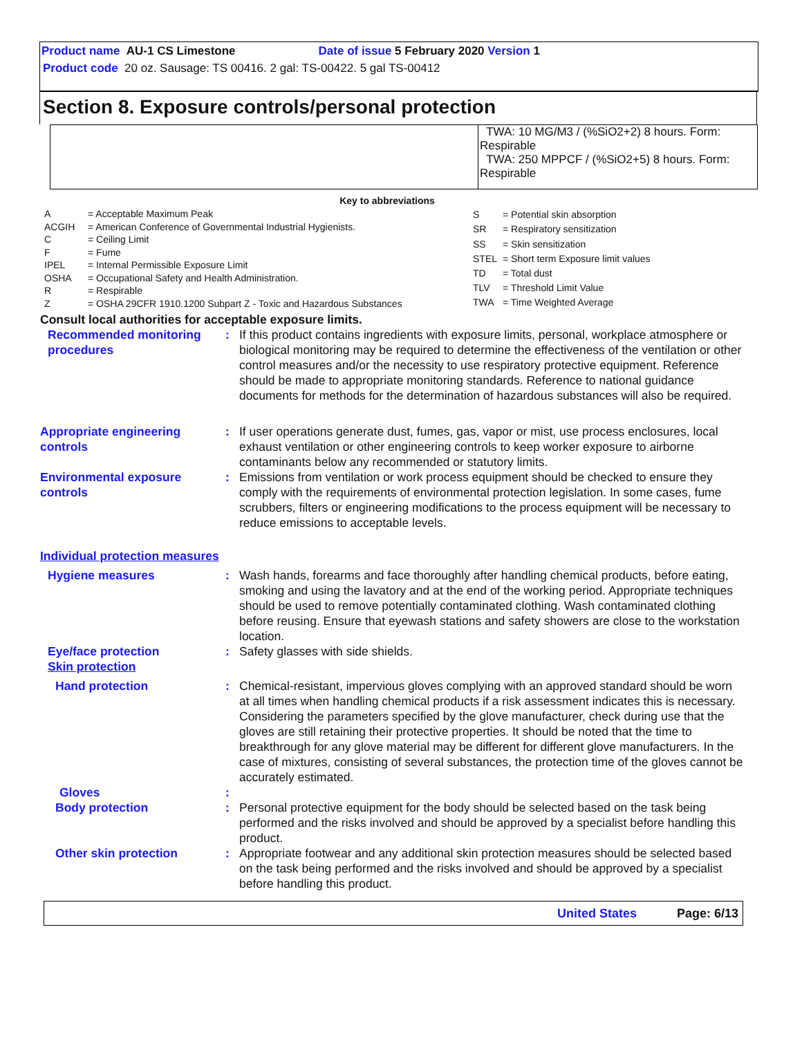Product name AU-1 CS Limestone Date of issue 5 February 2020 Version 1
Product code 20 oz. Sausage: TS 00416. 2 gal: TS-00422. 5 gal TS-00412
Section 8. Exposure controls/personal protection
| | TWA: 10 MG/M3 / (%SiO2+2) 8 hours. Form: Respirable TWA: 250 MPPCF / (%SiO2+5) 8 hours. Form: Respirable |
Key to abbreviations
| A | = Acceptable Maximum Peak |
| ACGIH | = American Conference of Governmental Industrial Hygienists. |
| C | = Ceiling Limit |
| F | = Fume |
| IPEL | = Internal Permissible Exposure Limit |
| OSHA | = Occupational Safety and Health Administration. |
| R | = Respirable |
| Z | = OSHA 29CFR 1910.1200 Subpart Z - Toxic and Hazardous Substances |
| S | = Potential skin absorption |
| SR | = Respiratory sensitization |
| SS | = Skin sensitization |
| STEL | = Short term Exposure limit values |
| TD | = Total dust |
| TLV | = Threshold Limit Value |
| TWA | = Time Weighted Average |
Consult local authorities for acceptable exposure limits.
Recommended monitoring procedures
: If this product contains ingredients with exposure limits, personal, workplace atmosphere or biological monitoring may be required to determine the effectiveness of the ventilation or other control measures and/or the necessity to use respiratory protective equipment. Reference should be made to appropriate monitoring standards. Reference to national guidance documents for methods for the determination of hazardous substances will also be required.
Appropriate engineering controls
: If user operations generate dust, fumes, gas, vapor or mist, use process enclosures, local exhaust ventilation or other engineering controls to keep worker exposure to airborne contaminants below any recommended or statutory limits.
Environmental exposure controls
: Emissions from ventilation or work process equipment should be checked to ensure they comply with the requirements of environmental protection legislation. In some cases, fume scrubbers, filters or engineering modifications to the process equipment will be necessary to reduce emissions to acceptable levels.
Individual protection measures
Hygiene measures : Wash hands, forearms and face thoroughly after handling chemical products, before eating, smoking and using the lavatory and at the end of the working period. Appropriate techniques should be used to remove potentially contaminated clothing. Wash contaminated clothing before reusing. Ensure that eyewash stations and safety showers are close to the workstation location.
Eye/face protection
Skin protection
: Safety glasses with side shields.
Hand protection : Chemical-resistant, impervious gloves complying with an approved standard should be worn at all times when handling chemical products if a risk assessment indicates this is necessary. Considering the parameters specified by the glove manufacturer, check during use that the gloves are still retaining their protective properties. It should be noted that the time to breakthrough for any glove material may be different for different glove manufacturers. In the case of mixtures, consisting of several substances, the protection time of the gloves cannot be accurately estimated.
Gloves :
Body protection : Personal protective equipment for the body should be selected based on the task being performed and the risks involved and should be approved by a specialist before handling this product.
Other skin protection : Appropriate footwear and any additional skin protection measures should be selected based on the task being performed and the risks involved and should be approved by a specialist before handling this product.
United States Page: 6/13